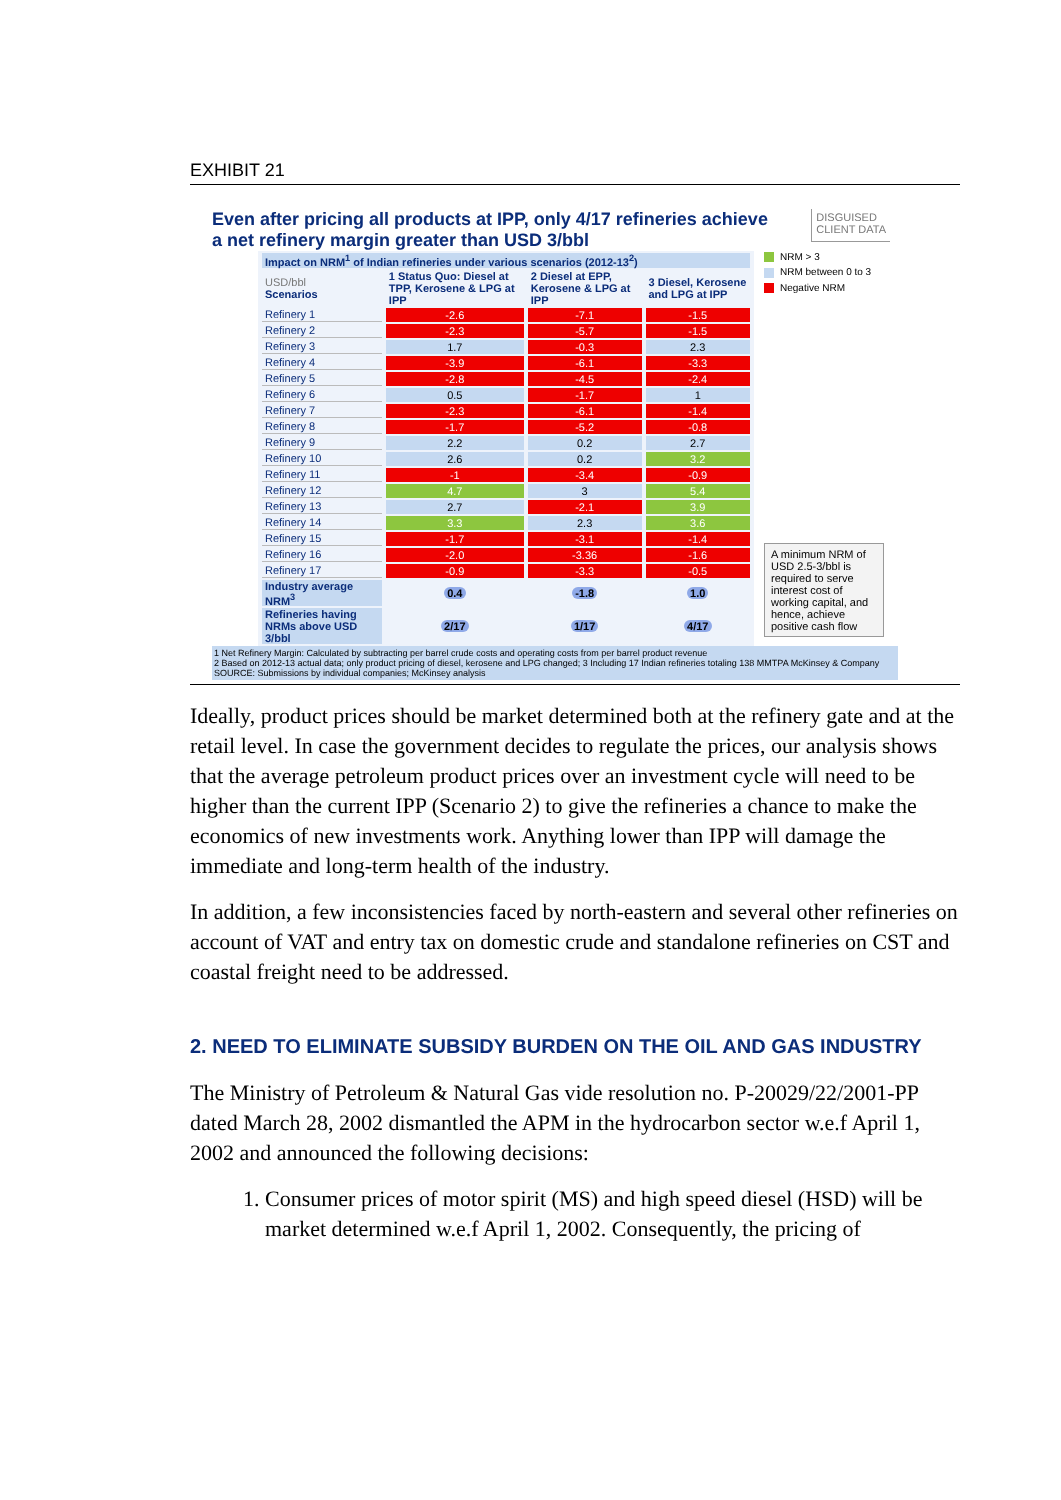EXHIBIT 21
Even after pricing all products at IPP, only 4/17 refineries achieve
a net refinery margin greater than USD 3/bbl
DISGUISED
CLIENT DATA
| Impact on NRM<sup>1</sup> of Indian refineries under various scenarios (2012-13<sup>2</sup>) | | | |
| USD/bbl Scenarios | 1 Status Quo: Diesel at TPP, Kerosene & LPG at IPP | 2 Diesel at EPP, Kerosene & LPG at IPP | 3 Diesel, Kerosene and LPG at IPP |
| Refinery 1 | -2.6 | -7.1 | -1.5 |
| Refinery 2 | -2.3 | -5.7 | -1.5 |
| Refinery 3 | 1.7 | -0.3 | 2.3 |
| Refinery 4 | -3.9 | -6.1 | -3.3 |
| Refinery 5 | -2.8 | -4.5 | -2.4 |
| Refinery 6 | 0.5 | -1.7 | 1 |
| Refinery 7 | -2.3 | -6.1 | -1.4 |
| Refinery 8 | -1.7 | -5.2 | -0.8 |
| Refinery 9 | 2.2 | 0.2 | 2.7 |
| Refinery 10 | 2.6 | 0.2 | 3.2 |
| Refinery 11 | -1 | -3.4 | -0.9 |
| Refinery 12 | 4.7 | 3 | 5.4 |
| Refinery 13 | 2.7 | -2.1 | 3.9 |
| Refinery 14 | 3.3 | 2.3 | 3.6 |
| Refinery 15 | -1.7 | -3.1 | -1.4 |
| Refinery 16 | -2.0 | -3.36 | -1.6 |
| Refinery 17 | -0.9 | -3.3 | -0.5 |
| Industry average NRM<sup>3</sup> | 0.4 | -1.8 | 1.0 |
| Refineries having NRMs above USD 3/bbl | 2/17 | 1/17 | 4/17 |
NRM > 3
NRM between 0 to 3
Negative NRM
A minimum NRM of USD 2.5-3/bbl is required to serve interest cost of working capital, and hence, achieve positive cash flow
1 Net Refinery Margin: Calculated by subtracting per barrel crude costs and operating costs from per barrel product revenue
2 Based on 2012-13 actual data; only product pricing of diesel, kerosene and LPG changed; 3 Including 17 Indian refineries totaling 138 MMTPA McKinsey & Company
SOURCE: Submissions by individual companies; McKinsey analysis
Ideally, product prices should be market determined both at the refinery gate and at the retail level. In case the government decides to regulate the prices, our analysis shows that the average petroleum product prices over an investment cycle will need to be higher than the current IPP (Scenario 2) to give the refineries a chance to make the economics of new investments work. Anything lower than IPP will damage the immediate and long-term health of the industry.
In addition, a few inconsistencies faced by north-eastern and several other refineries on account of VAT and entry tax on domestic crude and standalone refineries on CST and coastal freight need to be addressed.
2. NEED TO ELIMINATE SUBSIDY BURDEN ON THE OIL AND GAS INDUSTRY
The Ministry of Petroleum & Natural Gas vide resolution no. P-20029/22/2001-PP dated March 28, 2002 dismantled the APM in the hydrocarbon sector w.e.f April 1, 2002 and announced the following decisions:
1. Consumer prices of motor spirit (MS) and high speed diesel (HSD) will be market determined w.e.f April 1, 2002. Consequently, the pricing of